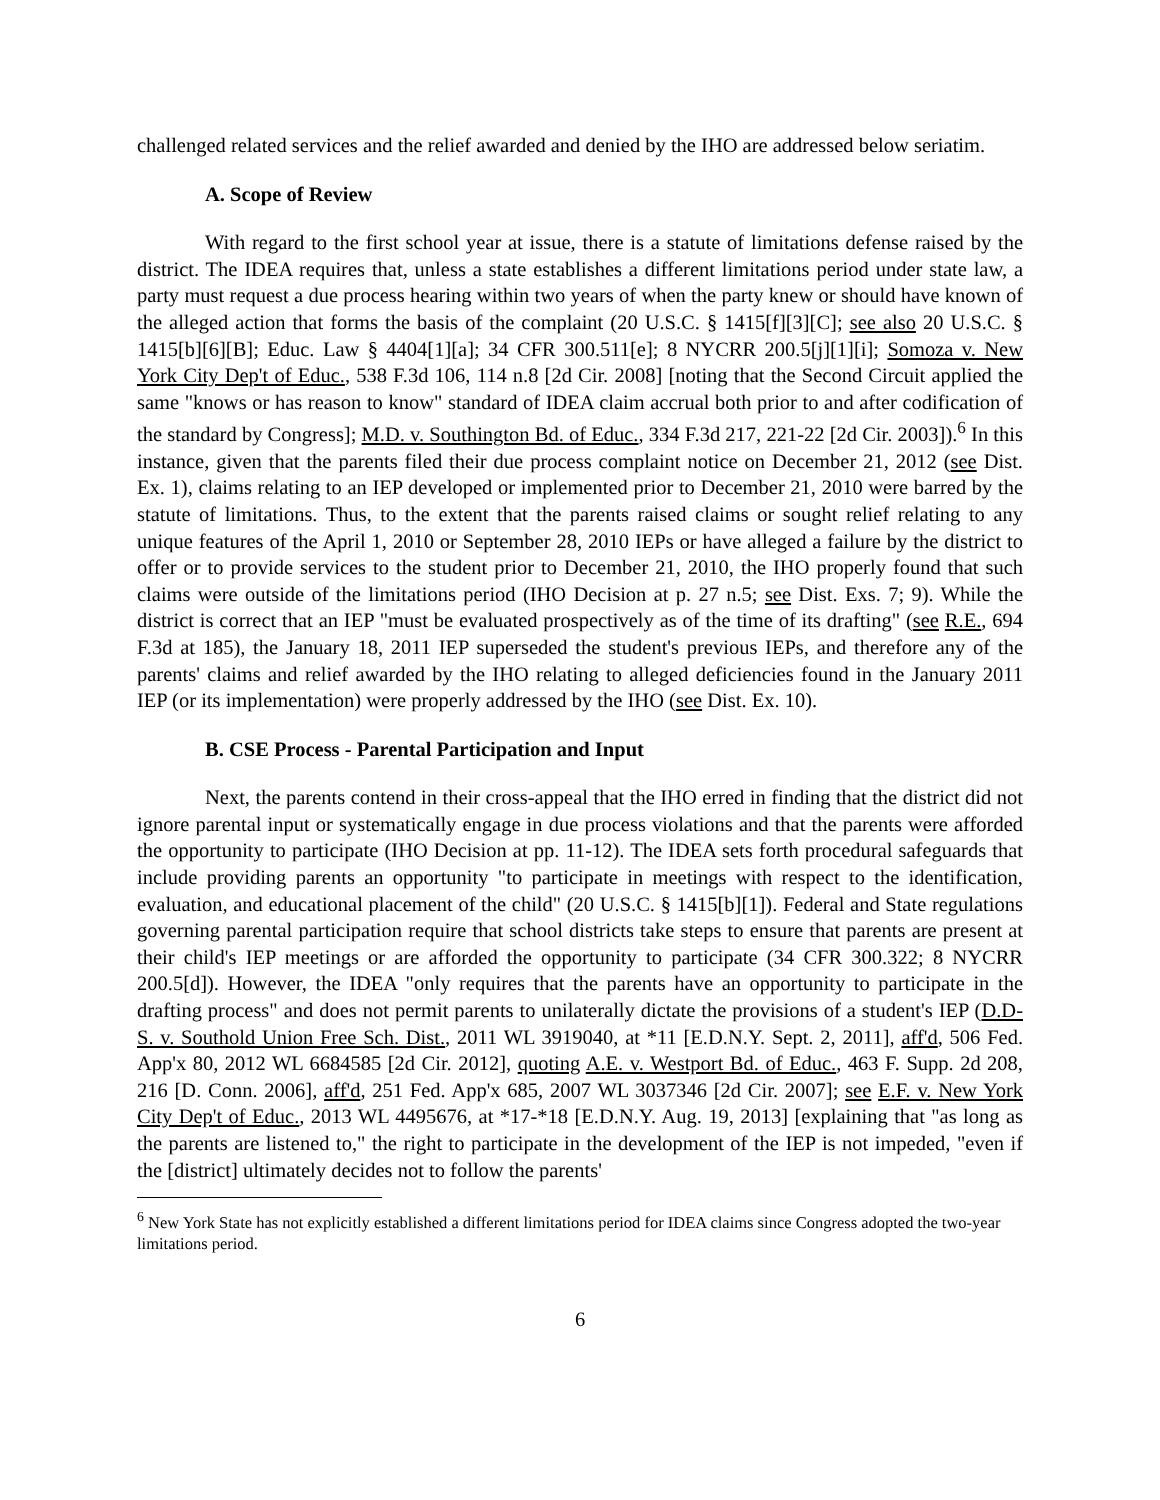challenged related services and the relief awarded and denied by the IHO are addressed below seriatim.
A. Scope of Review
With regard to the first school year at issue, there is a statute of limitations defense raised by the district. The IDEA requires that, unless a state establishes a different limitations period under state law, a party must request a due process hearing within two years of when the party knew or should have known of the alleged action that forms the basis of the complaint (20 U.S.C. § 1415[f][3][C]; see also 20 U.S.C. § 1415[b][6][B]; Educ. Law § 4404[1][a]; 34 CFR 300.511[e]; 8 NYCRR 200.5[j][1][i]; Somoza v. New York City Dep't of Educ., 538 F.3d 106, 114 n.8 [2d Cir. 2008] [noting that the Second Circuit applied the same "knows or has reason to know" standard of IDEA claim accrual both prior to and after codification of the standard by Congress]; M.D. v. Southington Bd. of Educ., 334 F.3d 217, 221-22 [2d Cir. 2003]).<sup>6</sup> In this instance, given that the parents filed their due process complaint notice on December 21, 2012 (see Dist. Ex. 1), claims relating to an IEP developed or implemented prior to December 21, 2010 were barred by the statute of limitations. Thus, to the extent that the parents raised claims or sought relief relating to any unique features of the April 1, 2010 or September 28, 2010 IEPs or have alleged a failure by the district to offer or to provide services to the student prior to December 21, 2010, the IHO properly found that such claims were outside of the limitations period (IHO Decision at p. 27 n.5; see Dist. Exs. 7; 9). While the district is correct that an IEP "must be evaluated prospectively as of the time of its drafting" (see R.E., 694 F.3d at 185), the January 18, 2011 IEP superseded the student's previous IEPs, and therefore any of the parents' claims and relief awarded by the IHO relating to alleged deficiencies found in the January 2011 IEP (or its implementation) were properly addressed by the IHO (see Dist. Ex. 10).
B. CSE Process - Parental Participation and Input
Next, the parents contend in their cross-appeal that the IHO erred in finding that the district did not ignore parental input or systematically engage in due process violations and that the parents were afforded the opportunity to participate (IHO Decision at pp. 11-12). The IDEA sets forth procedural safeguards that include providing parents an opportunity "to participate in meetings with respect to the identification, evaluation, and educational placement of the child" (20 U.S.C. § 1415[b][1]). Federal and State regulations governing parental participation require that school districts take steps to ensure that parents are present at their child's IEP meetings or are afforded the opportunity to participate (34 CFR 300.322; 8 NYCRR 200.5[d]). However, the IDEA "only requires that the parents have an opportunity to participate in the drafting process" and does not permit parents to unilaterally dictate the provisions of a student's IEP (D.D-S. v. Southold Union Free Sch. Dist., 2011 WL 3919040, at *11 [E.D.N.Y. Sept. 2, 2011], aff'd, 506 Fed. App'x 80, 2012 WL 6684585 [2d Cir. 2012], quoting A.E. v. Westport Bd. of Educ., 463 F. Supp. 2d 208, 216 [D. Conn. 2006], aff'd, 251 Fed. App'x 685, 2007 WL 3037346 [2d Cir. 2007]; see E.F. v. New York City Dep't of Educ., 2013 WL 4495676, at *17-*18 [E.D.N.Y. Aug. 19, 2013] [explaining that "as long as the parents are listened to," the right to participate in the development of the IEP is not impeded, "even if the [district] ultimately decides not to follow the parents'
<sup>6</sup> New York State has not explicitly established a different limitations period for IDEA claims since Congress adopted the two-year limitations period.
6